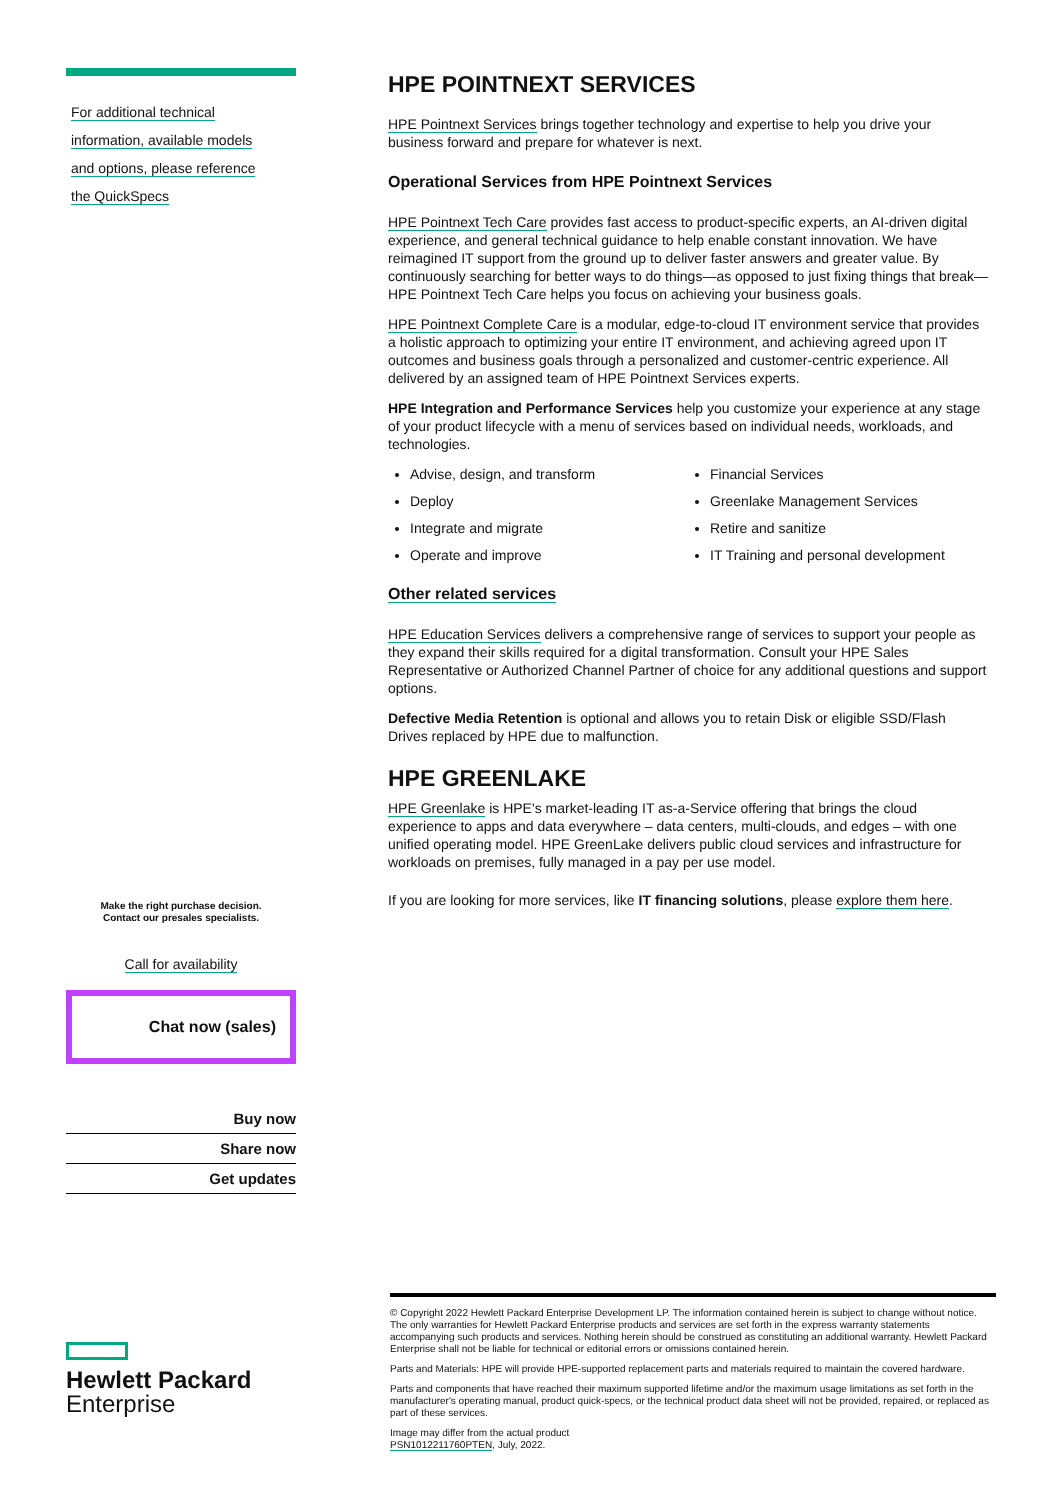For additional technical
information, available models
and options, please reference
the QuickSpecs
Make the right purchase decision.
Contact our presales specialists.
Call for availability
Chat now (sales)
Buy now
Share now
Get updates
Hewlett Packard
Enterprise
HPE POINTNEXT SERVICES
HPE Pointnext Services brings together technology and expertise to help you drive your business forward and prepare for whatever is next.
Operational Services from HPE Pointnext Services
HPE Pointnext Tech Care provides fast access to product-specific experts, an AI-driven digital experience, and general technical guidance to help enable constant innovation. We have reimagined IT support from the ground up to deliver faster answers and greater value. By continuously searching for better ways to do things—as opposed to just fixing things that break—HPE Pointnext Tech Care helps you focus on achieving your business goals.
HPE Pointnext Complete Care is a modular, edge-to-cloud IT environment service that provides a holistic approach to optimizing your entire IT environment, and achieving agreed upon IT outcomes and business goals through a personalized and customer-centric experience. All delivered by an assigned team of HPE Pointnext Services experts.
HPE Integration and Performance Services help you customize your experience at any stage of your product lifecycle with a menu of services based on individual needs, workloads, and technologies.
Advise, design, and transform
Deploy
Integrate and migrate
Operate and improve
Financial Services
Greenlake Management Services
Retire and sanitize
IT Training and personal development
Other related services
HPE Education Services delivers a comprehensive range of services to support your people as they expand their skills required for a digital transformation. Consult your HPE Sales Representative or Authorized Channel Partner of choice for any additional questions and support options.
Defective Media Retention is optional and allows you to retain Disk or eligible SSD/Flash Drives replaced by HPE due to malfunction.
HPE GREENLAKE
HPE Greenlake is HPE's market-leading IT as-a-Service offering that brings the cloud experience to apps and data everywhere – data centers, multi-clouds, and edges – with one unified operating model. HPE GreenLake delivers public cloud services and infrastructure for workloads on premises, fully managed in a pay per use model.
If you are looking for more services, like IT financing solutions, please explore them here.
© Copyright 2022 Hewlett Packard Enterprise Development LP. The information contained herein is subject to change without notice. The only warranties for Hewlett Packard Enterprise products and services are set forth in the express warranty statements accompanying such products and services. Nothing herein should be construed as constituting an additional warranty. Hewlett Packard Enterprise shall not be liable for technical or editorial errors or omissions contained herein.
Parts and Materials: HPE will provide HPE-supported replacement parts and materials required to maintain the covered hardware.
Parts and components that have reached their maximum supported lifetime and/or the maximum usage limitations as set forth in the manufacturer's operating manual, product quick-specs, or the technical product data sheet will not be provided, repaired, or replaced as part of these services.
Image may differ from the actual product
PSN1012211760PTEN, July, 2022.